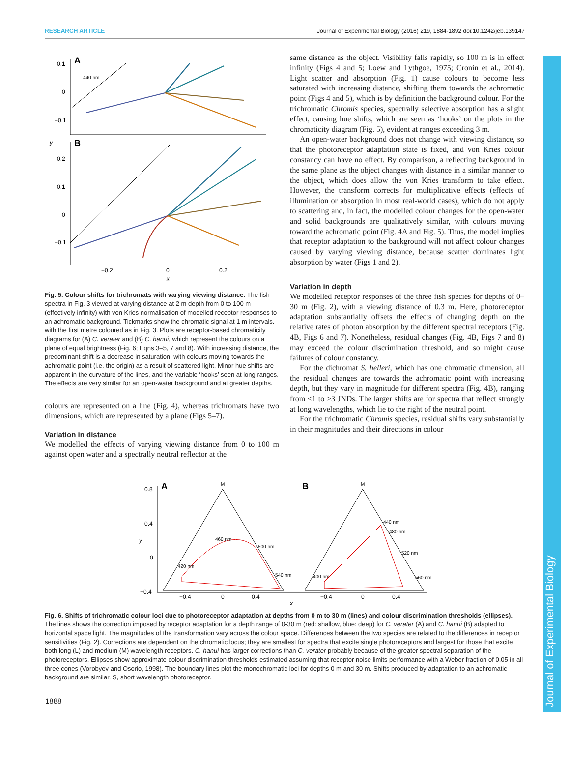RESEARCH ARTICLE Journal of Experimental Biology (2016) 219, 1884-1892 doi:10.1242/jeb.139147
A
0.1
0
−0.1
440 nm
B
0.2
0.1
0
−0.1
−0.2
0
0.2
x
y
Fig. 5. Colour shifts for trichromats with varying viewing distance. The fish spectra in Fig. 3 viewed at varying distance at 2 m depth from 0 to 100 m (effectively infinity) with von Kries normalisation of modelled receptor responses to an achromatic background. Tickmarks show the chromatic signal at 1 m intervals, with the first metre coloured as in Fig. 3. Plots are receptor-based chromaticity diagrams for (A) C. verater and (B) C. hanui, which represent the colours on a plane of equal brightness (Fig. 6; Eqns 3–5, 7 and 8). With increasing distance, the predominant shift is a decrease in saturation, with colours moving towards the achromatic point (i.e. the origin) as a result of scattered light. Minor hue shifts are apparent in the curvature of the lines, and the variable ‘hooks’ seen at long ranges. The effects are very similar for an open-water background and at greater depths.
colours are represented on a line (Fig. 4), whereas trichromats have two dimensions, which are represented by a plane (Figs 5–7).
Variation in distance
We modelled the effects of varying viewing distance from 0 to 100 m against open water and a spectrally neutral reflector at the
same distance as the object. Visibility falls rapidly, so 100 m is in effect infinity (Figs 4 and 5; Loew and Lythgoe, 1975; Cronin et al., 2014). Light scatter and absorption (Fig. 1) cause colours to become less saturated with increasing distance, shifting them towards the achromatic point (Figs 4 and 5), which is by definition the background colour. For the trichromatic Chromis species, spectrally selective absorption has a slight effect, causing hue shifts, which are seen as ‘hooks’ on the plots in the chromaticity diagram (Fig. 5), evident at ranges exceeding 3 m.
An open-water background does not change with viewing distance, so that the photoreceptor adaptation state is fixed, and von Kries colour constancy can have no effect. By comparison, a reflecting background in the same plane as the object changes with distance in a similar manner to the object, which does allow the von Kries transform to take effect. However, the transform corrects for multiplicative effects (effects of illumination or absorption in most real-world cases), which do not apply to scattering and, in fact, the modelled colour changes for the open-water and solid backgrounds are qualitatively similar, with colours moving toward the achromatic point (Fig. 4A and Fig. 5). Thus, the model implies that receptor adaptation to the background will not affect colour changes caused by varying viewing distance, because scatter dominates light absorption by water (Figs 1 and 2).
Variation in depth
We modelled receptor responses of the three fish species for depths of 0–30 m (Fig. 2), with a viewing distance of 0.3 m. Here, photoreceptor adaptation substantially offsets the effects of changing depth on the relative rates of photon absorption by the different spectral receptors (Fig. 4B, Figs 6 and 7). Nonetheless, residual changes (Fig. 4B, Figs 7 and 8) may exceed the colour discrimination threshold, and so might cause failures of colour constancy.
For the dichromat S. helleri, which has one chromatic dimension, all the residual changes are towards the achromatic point with increasing depth, but they vary in magnitude for different spectra (Fig. 4B), ranging from <1 to >3 JNDs. The larger shifts are for spectra that reflect strongly at long wavelengths, which lie to the right of the neutral point.
For the trichromatic Chromis species, residual shifts vary substantially in their magnitudes and their directions in colour
A
B
0.8
0.4
0
−0.4
M
M
460 nm
500 nm
420 nm
540 nm
440 nm
480 nm
520 nm
400 nm
560 nm
−0.4
0
0.4
−0.4
0
0.4
x
y
Fig. 6. Shifts of trichromatic colour loci due to photoreceptor adaptation at depths from 0 m to 30 m (lines) and colour discrimination thresholds (ellipses). The lines shows the correction imposed by receptor adaptation for a depth range of 0-30 m (red: shallow, blue: deep) for C. verater (A) and C. hanui (B) adapted to horizontal space light. The magnitudes of the transformation vary across the colour space. Differences between the two species are related to the differences in receptor sensitivities (Fig. 2). Corrections are dependent on the chromatic locus; they are smallest for spectra that excite single photoreceptors and largest for those that excite both long (L) and medium (M) wavelength receptors. C. hanui has larger corrections than C. verater probably because of the greater spectral separation of the photoreceptors. Ellipses show approximate colour discrimination thresholds estimated assuming that receptor noise limits performance with a Weber fraction of 0.05 in all three cones (Vorobyev and Osorio, 1998). The boundary lines plot the monochromatic loci for depths 0 m and 30 m. Shifts produced by adaptation to an achromatic background are similar. S, short wavelength photoreceptor.
1888
Journal of Experimental Biology